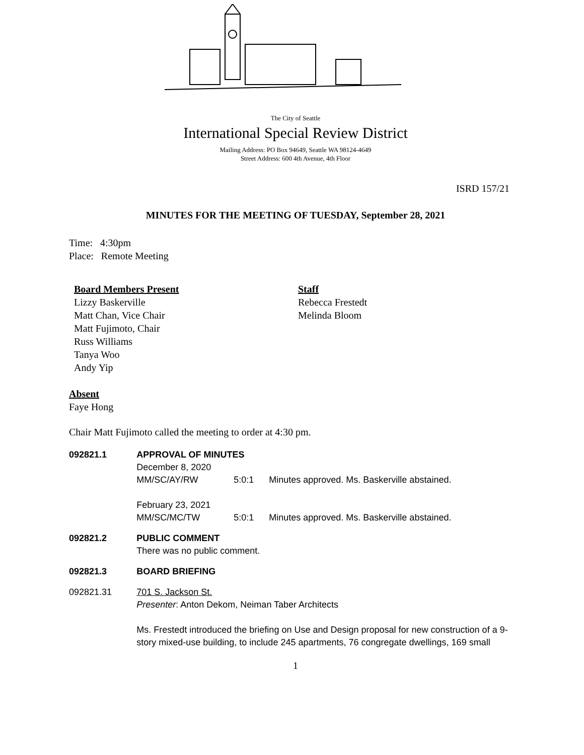The City of Seattle
International Special Review District
Mailing Address: PO Box 94649, Seattle WA 98124-4649
Street Address: 600 4th Avenue, 4th Floor
ISRD 157/21
MINUTES FOR THE MEETING OF TUESDAY, September 28, 2021
Time: 4:30pm
Place: Remote Meeting
Board Members Present
Lizzy Baskerville
Matt Chan, Vice Chair
Matt Fujimoto, Chair
Russ Williams
Tanya Woo
Andy Yip
Staff
Rebecca Frestedt
Melinda Bloom
Absent
Faye Hong
Chair Matt Fujimoto called the meeting to order at 4:30 pm.
092821.1 APPROVAL OF MINUTES
December 8, 2020
MM/SC/AY/RW 5:0:1 Minutes approved. Ms. Baskerville abstained.
February 23, 2021
MM/SC/MC/TW 5:0:1 Minutes approved. Ms. Baskerville abstained.
092821.2 PUBLIC COMMENT
There was no public comment.
092821.3 BOARD BRIEFING
092821.31 701 S. Jackson St.
Presenter: Anton Dekom, Neiman Taber Architects
Ms. Frestedt introduced the briefing on Use and Design proposal for new construction of a 9-story mixed-use building, to include 245 apartments, 76 congregate dwellings, 169 small
1